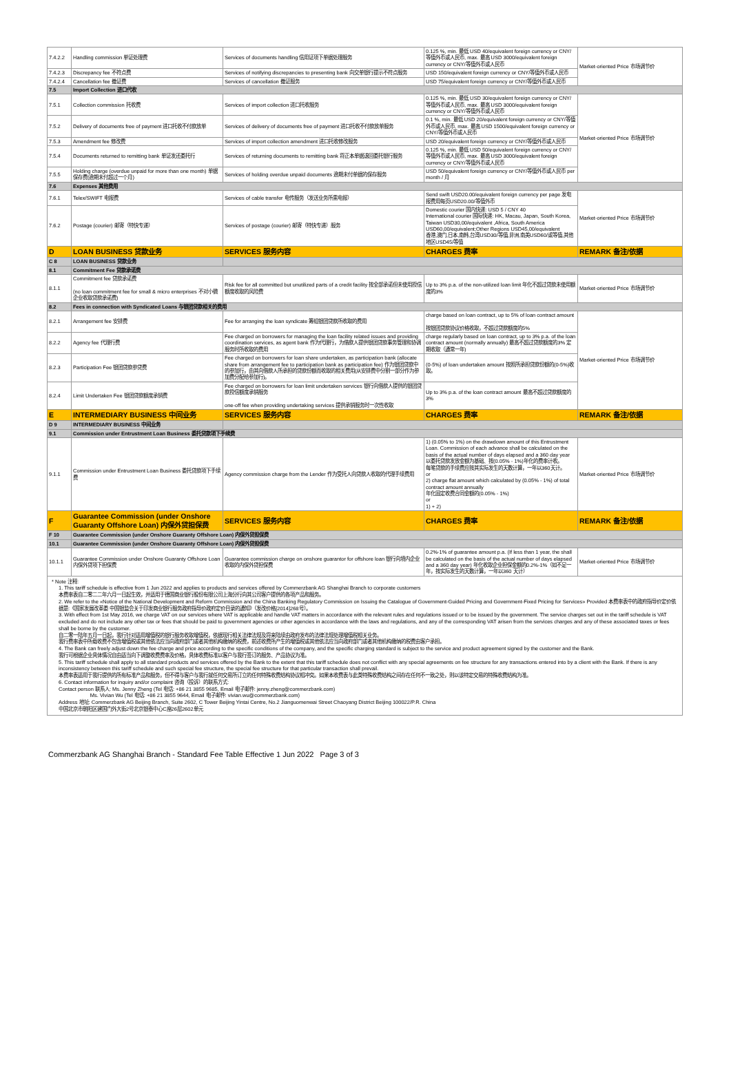| 7.4.2.2 | Handling commission 单证处理费 | Services of documents handling 信用证项下单据处理服务 | 0.125 %, min. 最低 USD 40/equivalent foreign currency or CNY/等值外币或人民币, max. 最高 USD 3000/equivalent foreign currency or CNY/等值外币或人民币 | Market-oriented Price 市场调节价 |
| 7.4.2.3 | Discrepancy fee 不符点费 | Services of notifying discrepancies to presenting bank 向交单银行提示不符点服务 | USD 150/equivalent foreign currency or CNY/等值外币或人民币 | |
| 7.4.2.4 | Cancellation fee 撤证费 | Services of cancellation 撤证服务 | USD 75/equivalent foreign currency or CNY/等值外币或人民币 | |
| 7.5 | Import Collection 进口代收 | | | |
| 7.5.1 | Collection commission 托收费 | Services of import collection 进口托收服务 | 0.125 %, min. 最低 USD 30/equivalent foreign currency or CNY/等值外币或人民币, max. 最高 USD 3000/equivalent foreign currency or CNY/等值外币或人民币 | Market-oriented Price 市场调节价 |
| 7.5.2 | Delivery of documents free of payment 进口托收不付款放单 | Services of delivery of documents free of payment 进口托收不付款放单服务 | 0.1 %, min. 最低 USD 20/equivalent foreign currency or CNY/等值外币或人民币, max. 最高 USD 1500/equivalent foreign currency or CNY/等值外币或人民币 | |
| 7.5.3 | Amendment fee 修改费 | Services of import collection amendment 进口托收修改服务 | USD 20/equivalent foreign currency or CNY/等值外币或人民币 | |
| 7.5.4 | Documents returned to remitting bank 单证发还委托行 | Services of returning documents to remitting bank 将正本单据退回委托银行服务 | 0.125 %, min. 最低 USD 50/equivalent foreign currency or CNY/等值外币或人民币, max. 最高 USD 3000/equivalent foreign currency or CNY/等值外币或人民币 | |
| 7.5.5 | Holding charge (overdue unpaid for more than one month) 单据保存费(逾期未付超过一个月) | Services of holding overdue unpaid documents 逾期未付单据的保存服务 | USD 50/equivalent foreign currency or CNY/等值外币或人民币 per month / 月 | |
| 7.6 | Expenses 其他费用 | | | |
| 7.6.1 | Telex/SWIFT 电报费 | Services of cable transfer 电传服务（发送业务所需电报） | Send swift USD20.00/equivalent foreign currency per page 发电报费用每页USD20.00/等值外币 | Market-oriented Price 市场调节价 |
| 7.6.2 | Postage (courier) 邮寄（特快专递） | Services of postage (courier) 邮寄（特快专递）服务 | Domestic courier 国内快递: USD 5 / CNY 40 International courier 国际快递: HK, Macau, Japan, South Korea, Taiwan USD30,00/equivalent ,Africa, South America USD60,00/equivalent;Other Regions USD45,00/equivalent 香港,澳门,日本,南韩,台湾USD30/等值,非洲,南美USD60/或等值,其他地区USD45/等值 | |
| D | LOAN BUSINESS 贷款业务 | SERVICES 服务内容 | CHARGES 费率 | REMARK 备注/依据 |
| C 8 | LOAN BUSINESS 贷款业务 | | | |
| 8.1 | Commitment Fee 贷款承诺费 | | | |
| 8.1.1 | Commitment fee 贷款承诺费 (no loan commitment fee for small & micro enterprises 不对小微企业收取贷款承诺费) | Risk fee for all committed but unutilized parts of a credit facility 按全部承诺但未使用授信额度收取的风险费 | Up to 3% p.a. of the non-utilized loan limit 年化不超过贷款未使用额度的3% | Market-oriented Price 市场调节价 |
| 8.2 | Fees in connection with Syndicated Loans 与银团贷款相关的费用 | | | |
| 8.2.1 | Arrangement fee 安排费 | Fee for arranging the loan syndicate 筹组银团贷款所收取的费用 | charge based on loan contract, up to 5% of loan contract amount 按银团贷款协议价格收取，不超过贷款额度的5% | Market-oriented Price 市场调节价 |
| 8.2.2 | Agency fee 代理行费 | Fee charged on borrowers for managing the loan facility related issues and providing coordination services, as agent bank 作为代理行，为借款人提供银团贷款事务管理和协调服务时所收取的费用 | charge regularly based on loan contract, up to 3% p.a. of the loan contract amount (normally annually) 最高不超过贷款额度的3% 定期收取（通常一年) | |
| 8.2.3 | Participation Fee 银团贷款参贷费 | Fee charged on borrowers for loan share undertaken, as participation bank (allocate share from arrangement fee to participation bank as participation fee) 作为银团贷款中的参加行，由其向借款人所承担的贷款份额而收取的相关费用(从安排费中分割一部分作为参加费分配给参加行)。 | (0-5%) of loan undertaken amount 按照所承担贷款份额的(0-5%)收取。 | |
| 8.2.4 | Limit Undertaken Fee 银团贷款额度承销费 | Fee charged on borrowers for loan limit undertaken services 银行向借款人提供的银团贷款授信额度承销服务 one-off fee when providing undertaking services 提供承销服务时一次性收取 | Up to 3% p.a. of the loan contract amount 最高不超过贷款额度的3% | |
| E | INTERMEDIARY BUSINESS 中间业务 | SERVICES 服务内容 | CHARGES 费率 | REMARK 备注/依据 |
| D 9 | INTERMEDIARY BUSINESS 中间业务 | | | |
| 9.1 | Commission under Entrustment Loan Business 委托贷款项下手续费 | | | |
| 9.1.1 | Commission under Entrustment Loan Business 委托贷款项下手续费 | Agency commission charge from the Lender 作为受托人向贷款人收取的代理手续费用 | 1) (0.05% to 1%) on the drawdown amount of this Entrustment Loan. Commission of each advance shall be calculated on the basis of the actual number of days elapsed and a 360 day year 以委托贷款发放金额为基础、按(0.05% - 1%)年化的费率计收。 每笔贷款的手续费应按其实际发生的天数计算，一年以360天计。 or 2) charge flat amount which calculated by (0.05% - 1%) of total contract amount annually 年化固定收费合同金额的(0.05% - 1%) or 1) + 2) | Market-oriented Price 市场调节价 |
| F | Guarantee Commission (under Onshore Guaranty Offshore Loan) 内保外贷担保费 | SERVICES 服务内容 | CHARGES 费率 | REMARK 备注/依据 |
| F 10 | Guarantee Commission (under Onshore Guaranty Offshore Loan) 内保外贷担保费 | | | |
| 10.1 | Guarantee Commission (under Onshore Guaranty Offshore Loan) 内保外贷担保费 | | | |
| 10.1.1 | Guarantee Commission under Onshore Guaranty Offshore Loan 内保外贷项下担保费 | Guarantee commission charge on onshore guarantor for offshore loan 银行向境内企业收取的内保外贷担保费 | 0.2%-1% of guarantee amount p.a. (If less than 1 year, the shall be calculated on the basis of the actual number of days elapsed and a 360 day year) 年化收取企业担保金额的0.2%-1%（如不足一年，按实际发生的天数计算，一年以360 天计） | Market-oriented Price 市场调节价 |
* Note 注释:
1. This tariff schedule is effective from 1 Jun 2022 and applies to products and services offered by Commerzbank AG Shanghai Branch to corporate customers
本费率表自二零二二年六月一日起生效，并适用于德国商业银行股份有限公司上海分行向其公司客户提供的各项产品和服务。
2. We refer to the «Notice of the National Development and Reform Commission and the China Banking Regulatory Commission on Issuing the Catalogue of Government-Guided Pricing and Government-Fixed Pricing for Services» Provided 本费率表中的政府指导价定价依据是:《国家发展改革委 中国银监会关于印发商业银行服务政府指导价政府定价目录的通知》（发改价格[2014]268号）。
3. With effect from 1st May 2016, we charge VAT on our services where VAT is applicable and handle VAT matters in accordance with the relevant rules and regulations issued or to be issued by the government. The service charges set out in the tariff schedule is VAT excluded and do not include any other tax or fees that should be paid to government agencies or other agencies in accordance with the laws and regulations, and any of the corresponding VAT arisen from the services charges and any of these associated taxes or fees shall be borne by the customer.
自二零一陆年五月一日起，我行针对适用增值税的银行服务收取增值税，依据现行相关法律法规及将来陆续由政府发布的法律法规处理增值税相关业务。
我行费率表中所载收费不包含增值税或其他依法应当向政府部门或者其他机构缴纳的税费，前述收费所产生的增值税或其他依法应当向政府部门或者其他机构缴纳的税费由客户承担。
4. The Bank can freely adjust down the fee charge and price according to the specific conditions of the company, and the specific charging standard is subject to the service and product agreement signed by the customer and the Bank.
我行可根据企业具体情况自由适当向下调整收费费率及价格，具体收费标准以客户与我行签订的服务、产品协议为准。
5. This tariff schedule shall apply to all standard products and services offered by the Bank to the extent that this tariff schedule does not conflict with any special agreements on fee structure for any transactions entered into by a client with the Bank. If there is any inconsistency between this tariff schedule and such special fee structure, the special fee structure for that particular transaction shall prevail.
本费率表适用于我行提供的所有标准产品和服务，但不得与客户与我行就任何交易所订立的任何特殊收费结构协议相冲突。如果本收费表与此类特殊收费结构之间存在任何不一致之处，则以该特定交易的特殊收费结构为准。
6. Contact information for inquiry and/or complaint 咨询（投诉）的联系方式:
Contact person 联系人: Ms. Jenny Zheng (Tel 电话: +86 21 3855 9685, Email 电子邮件: jenny.zheng@commerzbank.com)
Ms. Vivian Wu (Tel 电话: +86 21 3855 9644, Email 电子邮件: vivian.wu@commerzbank.com)
Address 地址: Commerzbank AG Beijing Branch, Suite 2602, C Tower Beijing Yintai Centre, No.2 Jianguomenwai Street Chaoyang District Beijing 100022/P.R. China
中国北京市朝阳区建国门外大街2号北京银泰中心C座26层2602单元
Commerzbank AG Shanghai Branch - Standard Fee Table Effective 1 Jun 2022 Page 3 of 3